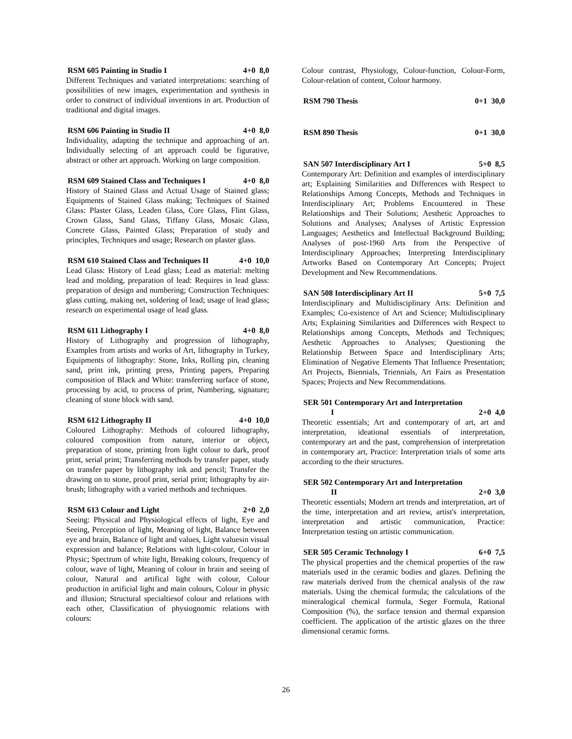RSM 605 Painting in Studio I 4+0 8,0
Different Techniques and variated interpretations: searching of possibilities of new images, experimentation and synthesis in order to construct of individual inventions in art. Production of traditional and digital images.
RSM 606 Painting in Studio II 4+0 8,0
Individuality, adapting the technique and approaching of art. Individually selecting of art approach could be figurative, abstract or other art approach. Working on large composition.
RSM 609 Stained Class and Techniques I 4+0 8,0
History of Stained Glass and Actual Usage of Stained glass; Equipments of Stained Glass making; Techniques of Stained Glass: Plaster Glass, Leaden Glass, Core Glass, Flint Glass, Crown Glass, Sand Glass, Tiffany Glass, Mosaic Glass, Concrete Glass, Painted Glass; Preparation of study and principles, Techniques and usage; Research on plaster glass.
RSM 610 Stained Class and Techniques II 4+0 10,0
Lead Glass: History of Lead glass; Lead as material: melting lead and molding, preparation of lead: Requires in lead glass: preparation of design and numbering; Construction Techniques: glass cutting, making net, soldering of lead; usage of lead glass; research on experimental usage of lead glass.
RSM 611 Lithography I 4+0 8,0
History of Lithography and progression of lithography, Examples from artists and works of Art, lithography in Turkey, Equipments of lithography: Stone, Inks, Rolling pin, cleaning sand, print ink, printing press, Printing papers, Preparing composition of Black and White: transferring surface of stone, processing by acid, to process of print, Numbering, signature; cleaning of stone block with sand.
RSM 612 Lithography II 4+0 10,0
Coloured Lithography: Methods of coloured lithography, coloured composition from nature, interior or object, preparation of stone, printing from light colour to dark, proof print, serial print; Transferring methods by transfer paper, study on transfer paper by lithography ink and pencil; Transfer the drawing on to stone, proof print, serial print; lithography by air-brush; lithography with a varied methods and techniques.
RSM 613 Colour and Light 2+0 2,0
Seeing: Physical and Physiological effects of light, Eye and Seeing, Perception of light, Meaning of light, Balance between eye and brain, Balance of light and values, Light valuesin visual expression and balance; Relations with light-colour, Colour in Physic; Spectrum of white light, Breaking colours, frequency of colour, wave of light, Meaning of colour in brain and seeing of colour, Natural and artifical light with colour, Colour production in artificial light and main colours, Colour in physic and illusion; Structural specialtiesof colour and relations with each other, Classification of physiognomic relations with colours:
Colour contrast, Physiology, Colour-function, Colour-Form, Colour-relation of content, Colour harmony.
RSM 790 Thesis 0+1 30,0
RSM 890 Thesis 0+1 30,0
SAN 507 Interdisciplinary Art I 5+0 8,5
Contemporary Art: Definition and examples of interdisciplinary art; Explaining Similarities and Differences with Respect to Relationships Among Concepts, Methods and Techniques in Interdisciplinary Art; Problems Encountered in These Relationships and Their Solutions; Aesthetic Approaches to Solutions and Analyses; Analyses of Artistic Expression Languages; Aesthetics and Intellectual Background Building; Analyses of post-1960 Arts from the Perspective of Interdisciplinary Approaches; Interpreting Interdisciplinary Artworks Based on Contemporary Art Concepts; Project Development and New Recommendations.
SAN 508 Interdisciplinary Art II 5+0 7,5
Interdisciplinary and Multidisciplinary Arts: Definition and Examples; Co-existence of Art and Science; Multidisciplinary Arts; Explaining Similarities and Differences with Respect to Relationships among Concepts, Methods and Techniques; Aesthetic Approaches to Analyses; Questioning the Relationship Between Space and Interdisciplinary Arts; Elimination of Negative Elements That Influence Presentation; Art Projects, Biennials, Triennials, Art Fairs as Presentation Spaces; Projects and New Recommendations.
SER 501 Contemporary Art and Interpretation
I 2+0 4,0
Theoretic essentials; Art and contemporary of art, art and interpretation, ideational essentials of interpretation, contemporary art and the past, comprehension of interpretation in contemporary art, Practice: Interpretation trials of some arts according to the their structures.
SER 502 Contemporary Art and Interpretation
II 2+0 3,0
Theoretic essentials; Modern art trends and interpretation, art of the time, interpretation and art review, artist's interpretation, interpretation and artistic communication, Practice: Interpretation testing on artistic communication.
SER 505 Ceramic Technology I 6+0 7,5
The physical properties and the chemical properties of the raw materials used in the ceramic bodies and glazes. Defining the raw materials derived from the chemical analysis of the raw materials. Using the chemical formula; the calculations of the mineralogical chemical formula, Seger Formula, Rational Composition (%), the surface tension and thermal expansion coefficient. The application of the artistic glazes on the three dimensional ceramic forms.
26